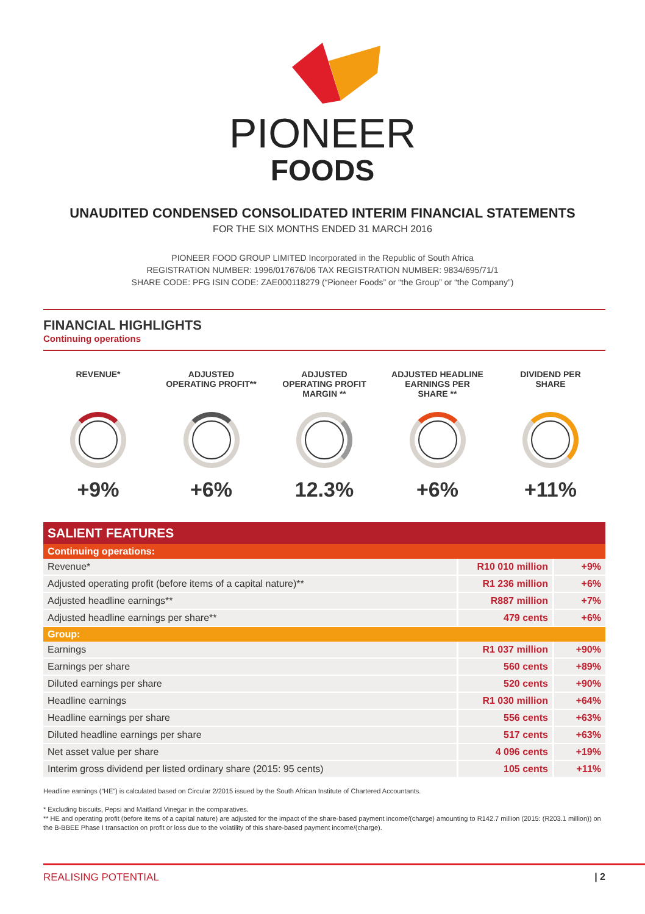PIONEER
FOODS
UNAUDITED CONDENSED CONSOLIDATED INTERIM FINANCIAL STATEMENTS
FOR THE SIX MONTHS ENDED 31 MARCH 2016
PIONEER FOOD GROUP LIMITED Incorporated in the Republic of South Africa
REGISTRATION NUMBER: 1996/017676/06 TAX REGISTRATION NUMBER: 9834/695/71/1
SHARE CODE: PFG ISIN CODE: ZAE000118279 (“Pioneer Foods” or “the Group” or “the Company”)
FINANCIAL HIGHLIGHTS
Continuing operations
REVENUE*
+9%
ADJUSTED
OPERATING PROFIT**
+6%
ADJUSTED
OPERATING PROFIT
MARGIN **
12.3%
ADJUSTED HEADLINE
EARNINGS PER
SHARE **
+6%
DIVIDEND PER
SHARE
+11%
| SALIENT FEATURES | | |
| --- | --- | --- |
| Continuing operations: | | |
| Revenue* | R10 010 million | +9% |
| Adjusted operating profit (before items of a capital nature)** | R1 236 million | +6% |
| Adjusted headline earnings** | R887 million | +7% |
| Adjusted headline earnings per share** | 479 cents | +6% |
| Group: | | |
| Earnings | R1 037 million | +90% |
| Earnings per share | 560 cents | +89% |
| Diluted earnings per share | 520 cents | +90% |
| Headline earnings | R1 030 million | +64% |
| Headline earnings per share | 556 cents | +63% |
| Diluted headline earnings per share | 517 cents | +63% |
| Net asset value per share | 4 096 cents | +19% |
| Interim gross dividend per listed ordinary share (2015: 95 cents) | 105 cents | +11% |
Headline earnings (“HE”) is calculated based on Circular 2/2015 issued by the South African Institute of Chartered Accountants.
* Excluding biscuits, Pepsi and Maitland Vinegar in the comparatives.
** HE and operating profit (before items of a capital nature) are adjusted for the impact of the share-based payment income/(charge) amounting to R142.7 million (2015: (R203.1 million)) on the B-BBEE Phase I transaction on profit or loss due to the volatility of this share-based payment income/(charge).
REALISING POTENTIAL | 2